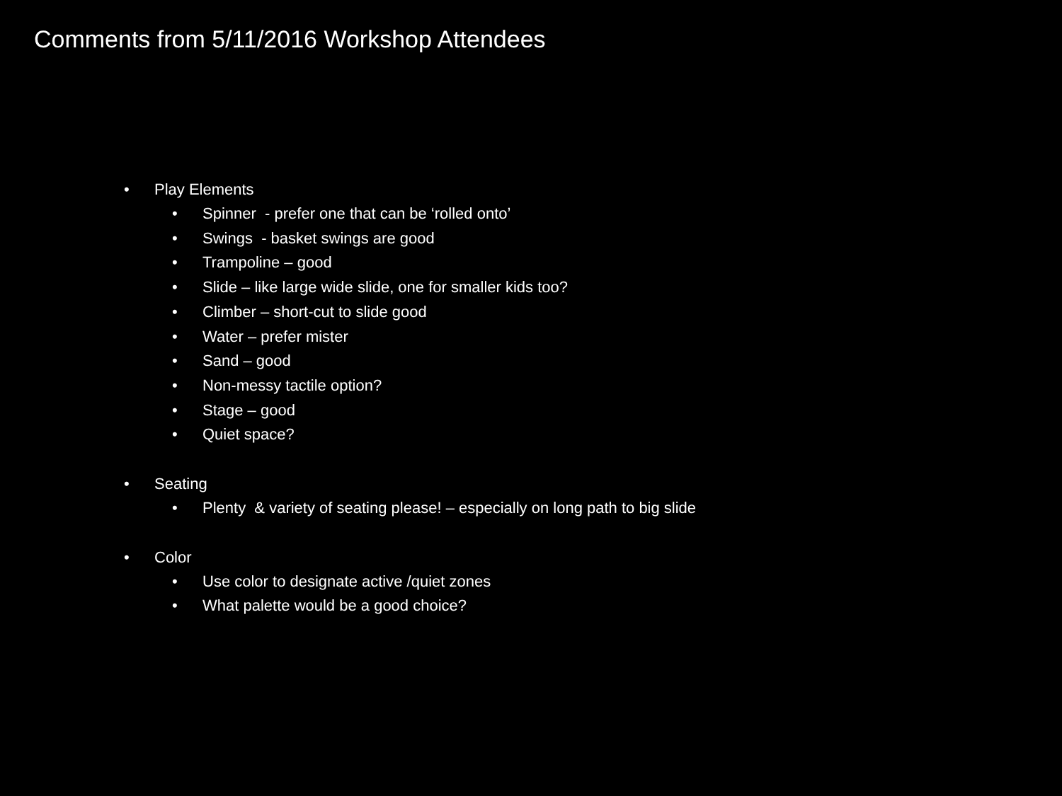Comments from 5/11/2016 Workshop Attendees
• Play Elements
• Spinner - prefer one that can be ‘rolled onto’
• Swings - basket swings are good
• Trampoline – good
• Slide – like large wide slide, one for smaller kids too?
• Climber – short-cut to slide good
• Water – prefer mister
• Sand – good
• Non-messy tactile option?
• Stage – good
• Quiet space?
• Seating
• Plenty & variety of seating please! – especially on long path to big slide
• Color
• Use color to designate active /quiet zones
• What palette would be a good choice?